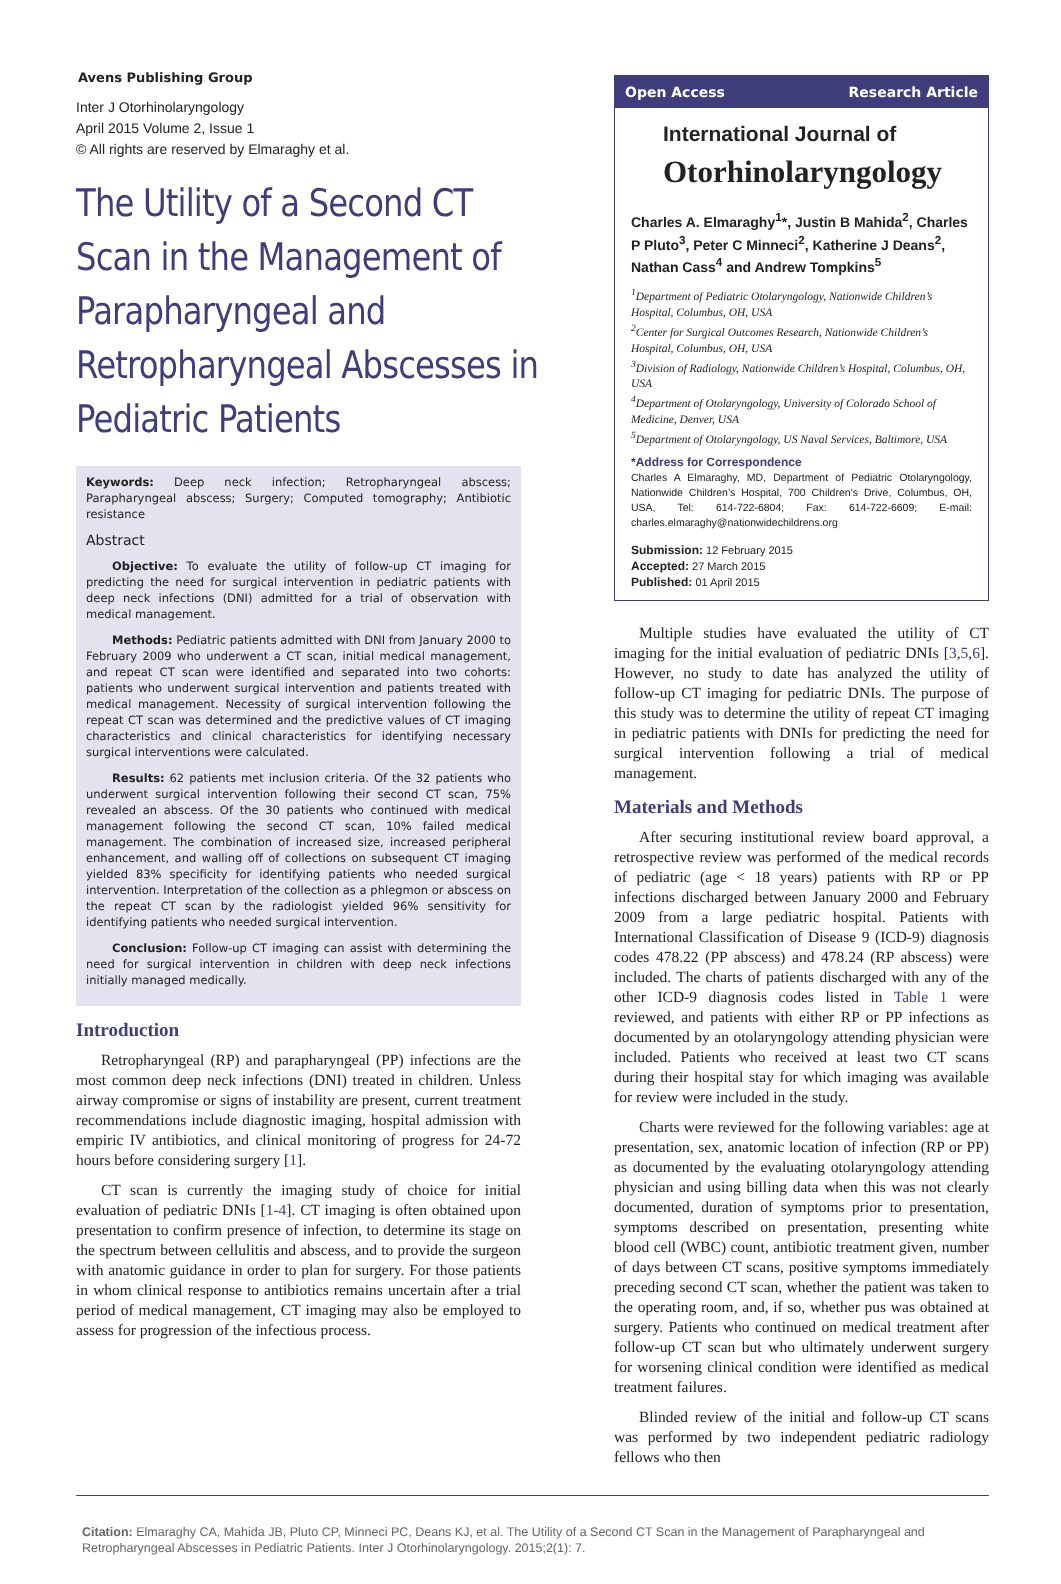Avens Publishing Group
Inter J Otorhinolaryngology
April 2015 Volume 2, Issue 1
© All rights are reserved by Elmaraghy et al.
The Utility of a Second CT Scan in the Management of Parapharyngeal and Retropharyngeal Abscesses in Pediatric Patients
Keywords: Deep neck infection; Retropharyngeal abscess; Parapharyngeal abscess; Surgery; Computed tomography; Antibiotic resistance
Abstract
Objective: To evaluate the utility of follow-up CT imaging for predicting the need for surgical intervention in pediatric patients with deep neck infections (DNI) admitted for a trial of observation with medical management.
Methods: Pediatric patients admitted with DNI from January 2000 to February 2009 who underwent a CT scan, initial medical management, and repeat CT scan were identified and separated into two cohorts: patients who underwent surgical intervention and patients treated with medical management. Necessity of surgical intervention following the repeat CT scan was determined and the predictive values of CT imaging characteristics and clinical characteristics for identifying necessary surgical interventions were calculated.
Results: 62 patients met inclusion criteria. Of the 32 patients who underwent surgical intervention following their second CT scan, 75% revealed an abscess. Of the 30 patients who continued with medical management following the second CT scan, 10% failed medical management. The combination of increased size, increased peripheral enhancement, and walling off of collections on subsequent CT imaging yielded 83% specificity for identifying patients who needed surgical intervention. Interpretation of the collection as a phlegmon or abscess on the repeat CT scan by the radiologist yielded 96% sensitivity for identifying patients who needed surgical intervention.
Conclusion: Follow-up CT imaging can assist with determining the need for surgical intervention in children with deep neck infections initially managed medically.
Introduction
Retropharyngeal (RP) and parapharyngeal (PP) infections are the most common deep neck infections (DNI) treated in children. Unless airway compromise or signs of instability are present, current treatment recommendations include diagnostic imaging, hospital admission with empiric IV antibiotics, and clinical monitoring of progress for 24-72 hours before considering surgery [1].
CT scan is currently the imaging study of choice for initial evaluation of pediatric DNIs [1-4]. CT imaging is often obtained upon presentation to confirm presence of infection, to determine its stage on the spectrum between cellulitis and abscess, and to provide the surgeon with anatomic guidance in order to plan for surgery. For those patients in whom clinical response to antibiotics remains uncertain after a trial period of medical management, CT imaging may also be employed to assess for progression of the infectious process.
Open Access Research Article
International Journal of
Otorhinolaryngology
Charles A. Elmaraghy<sup>1</sup>*, Justin B Mahida<sup>2</sup>, Charles P Pluto<sup>3</sup>, Peter C Minneci<sup>2</sup>, Katherine J Deans<sup>2</sup>, Nathan Cass<sup>4</sup> and Andrew Tompkins<sup>5</sup>
<sup>1</sup> Department of Pediatric Otolaryngology, Nationwide Children’s Hospital, Columbus, OH, USA
<sup>2</sup> Center for Surgical Outcomes Research, Nationwide Children’s Hospital, Columbus, OH, USA
<sup>3</sup> Division of Radiology, Nationwide Children’s Hospital, Columbus, OH, USA
<sup>4</sup> Department of Otolaryngology, University of Colorado School of Medicine, Denver, USA
<sup>5</sup> Department of Otolaryngology, US Naval Services, Baltimore, USA
*Address for Correspondence
Charles A Elmaraghy, MD, Department of Pediatric Otolaryngology, Nationwide Children’s Hospital, 700 Children’s Drive, Columbus, OH, USA, Tel: 614-722-6804; Fax: 614-722-6609; E-mail: charles.elmaraghy@nationwidechildrens.org
Submission: 12 February 2015
Accepted: 27 March 2015
Published: 01 April 2015
Multiple studies have evaluated the utility of CT imaging for the initial evaluation of pediatric DNIs [3,5,6]. However, no study to date has analyzed the utility of follow-up CT imaging for pediatric DNIs. The purpose of this study was to determine the utility of repeat CT imaging in pediatric patients with DNIs for predicting the need for surgical intervention following a trial of medical management.
Materials and Methods
After securing institutional review board approval, a retrospective review was performed of the medical records of pediatric (age < 18 years) patients with RP or PP infections discharged between January 2000 and February 2009 from a large pediatric hospital. Patients with International Classification of Disease 9 (ICD-9) diagnosis codes 478.22 (PP abscess) and 478.24 (RP abscess) were included. The charts of patients discharged with any of the other ICD-9 diagnosis codes listed in Table 1 were reviewed, and patients with either RP or PP infections as documented by an otolaryngology attending physician were included. Patients who received at least two CT scans during their hospital stay for which imaging was available for review were included in the study.
Charts were reviewed for the following variables: age at presentation, sex, anatomic location of infection (RP or PP) as documented by the evaluating otolaryngology attending physician and using billing data when this was not clearly documented, duration of symptoms prior to presentation, symptoms described on presentation, presenting white blood cell (WBC) count, antibiotic treatment given, number of days between CT scans, positive symptoms immediately preceding second CT scan, whether the patient was taken to the operating room, and, if so, whether pus was obtained at surgery. Patients who continued on medical treatment after follow-up CT scan but who ultimately underwent surgery for worsening clinical condition were identified as medical treatment failures.
Blinded review of the initial and follow-up CT scans was performed by two independent pediatric radiology fellows who then
Citation: Elmaraghy CA, Mahida JB, Pluto CP, Minneci PC, Deans KJ, et al. The Utility of a Second CT Scan in the Management of Parapharyngeal and Retropharyngeal Abscesses in Pediatric Patients. Inter J Otorhinolaryngology. 2015;2(1): 7.